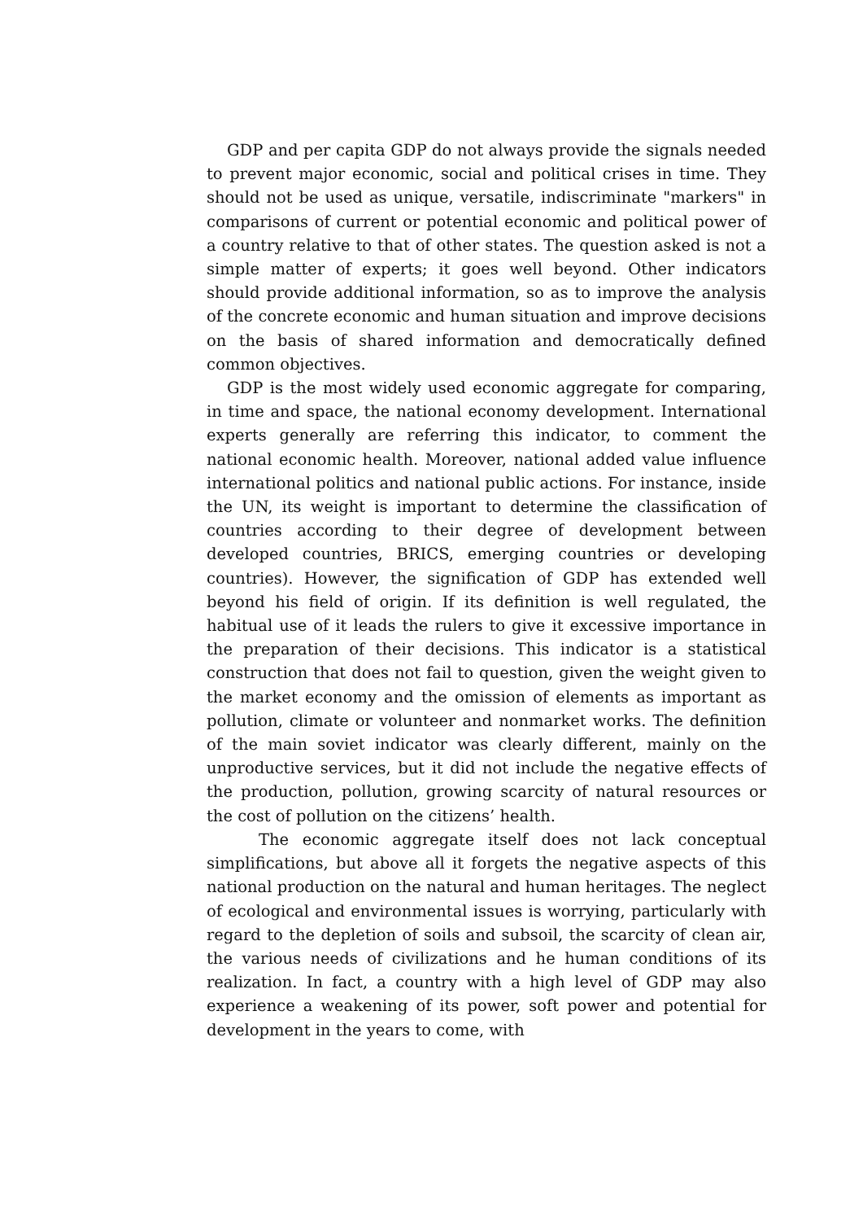GDP and per capita GDP do not always provide the signals needed to prevent major economic, social and political crises in time. They should not be used as unique, versatile, indiscriminate "markers" in comparisons of current or potential economic and political power of a country relative to that of other states. The question asked is not a simple matter of experts; it goes well beyond. Other indicators should provide additional information, so as to improve the analysis of the concrete economic and human situation and improve decisions on the basis of shared information and democratically defined common objectives.
GDP is the most widely used economic aggregate for comparing, in time and space, the national economy development. International experts generally are referring this indicator, to comment the national economic health. Moreover, national added value influence international politics and national public actions. For instance, inside the UN, its weight is important to determine the classification of countries according to their degree of development between developed countries, BRICS, emerging countries or developing countries). However, the signification of GDP has extended well beyond his field of origin. If its definition is well regulated, the habitual use of it leads the rulers to give it excessive importance in the preparation of their decisions. This indicator is a statistical construction that does not fail to question, given the weight given to the market economy and the omission of elements as important as pollution, climate or volunteer and nonmarket works. The definition of the main soviet indicator was clearly different, mainly on the unproductive services, but it did not include the negative effects of the production, pollution, growing scarcity of natural resources or the cost of pollution on the citizens’ health.
The economic aggregate itself does not lack conceptual simplifications, but above all it forgets the negative aspects of this national production on the natural and human heritages. The neglect of ecological and environmental issues is worrying, particularly with regard to the depletion of soils and subsoil, the scarcity of clean air, the various needs of civilizations and he human conditions of its realization. In fact, a country with a high level of GDP may also experience a weakening of its power, soft power and potential for development in the years to come, with